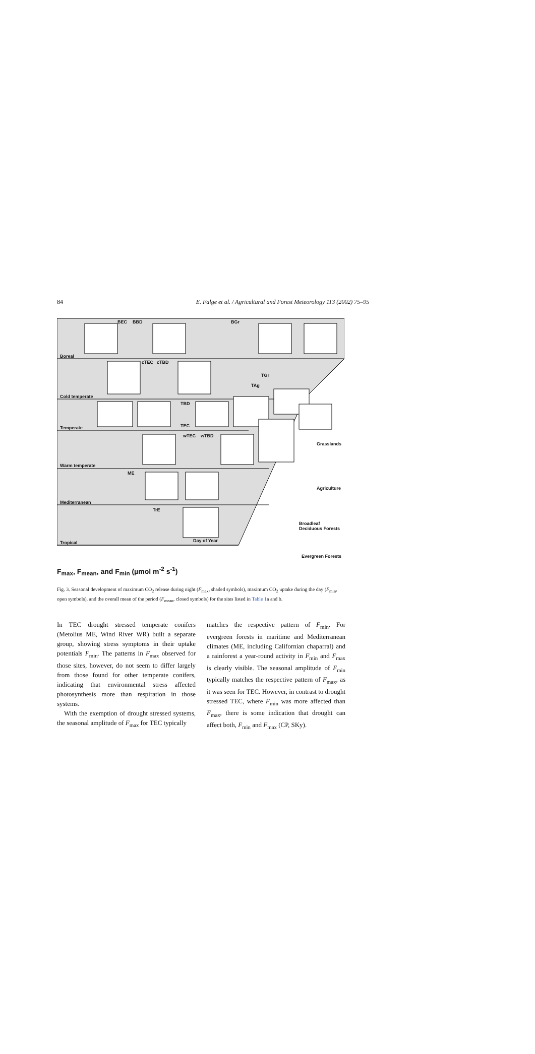84
E. Falge et al. / Agricultural and Forest Meteorology 113 (2002) 75–95
BEC BBD BGr
Boreal
cTEC cTBD
TGr
TAg
Cold temperate
TBD
TEC Temperate
wTEC wTBD
Warm temperate
ME
Grasslands
Mediterranean
Agriculture
TrE
Day of Year
Broadleaf
Deciduous Forests
Tropical
Evergreen Forests
F<sub>max</sub>, F<sub>mean</sub>, and F<sub>min</sub> (µmol m<sup>-2</sup> s<sup>-1</sup>)
Fig. 3. Seasonal development of maximum CO<sub>2</sub> release during night (F<sub>max</sub>, shaded symbols), maximum CO<sub>2</sub> uptake during the day (F<sub>min</sub>, open symbols), and the overall mean of the period (F<sub>mean</sub>, closed symbols) for the sites listed in Table 1a and b.
In TEC drought stressed temperate conifers (Metolius ME, Wind River WR) built a separate group, showing stress symptoms in their uptake potentials F<sub>min</sub>. The patterns in F<sub>max</sub> observed for those sites, however, do not seem to differ largely from those found for other temperate conifers, indicating that environmental stress affected photosynthesis more than respiration in those systems.
With the exemption of drought stressed systems, the seasonal amplitude of F<sub>max</sub> for TEC typically
matches the respective pattern of F<sub>min</sub>. For evergreen forests in maritime and Mediterranean climates (ME, including Californian chaparral) and a rainforest a year-round activity in F<sub>min</sub> and F<sub>max</sub> is clearly visible. The seasonal amplitude of F<sub>min</sub> typically matches the respective pattern of F<sub>max</sub>, as it was seen for TEC. However, in contrast to drought stressed TEC, where F<sub>min</sub> was more affected than F<sub>max</sub>, there is some indication that drought can affect both, F<sub>min</sub> and F<sub>max</sub> (CP, SKy).